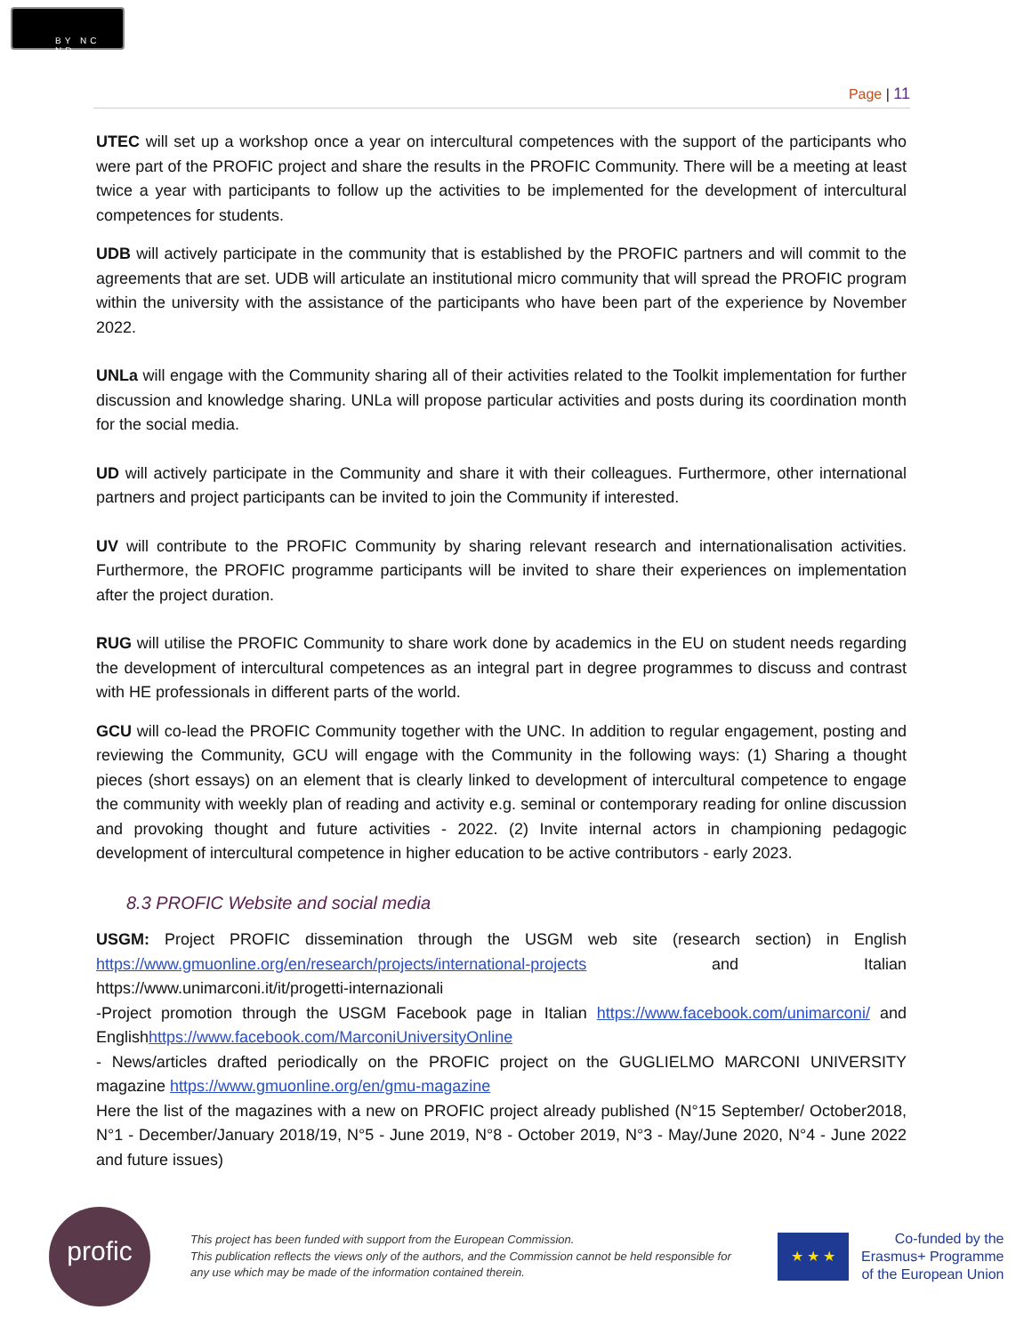BY NC ND
Page | 11
UTEC will set up a workshop once a year on intercultural competences with the support of the participants who were part of the PROFIC project and share the results in the PROFIC Community. There will be a meeting at least twice a year with participants to follow up the activities to be implemented for the development of intercultural competences for students.
UDB will actively participate in the community that is established by the PROFIC partners and will commit to the agreements that are set. UDB will articulate an institutional micro community that will spread the PROFIC program within the university with the assistance of the participants who have been part of the experience by November 2022.
UNLa will engage with the Community sharing all of their activities related to the Toolkit implementation for further discussion and knowledge sharing. UNLa will propose particular activities and posts during its coordination month for the social media.
UD will actively participate in the Community and share it with their colleagues. Furthermore, other international partners and project participants can be invited to join the Community if interested.
UV will contribute to the PROFIC Community by sharing relevant research and internationalisation activities. Furthermore, the PROFIC programme participants will be invited to share their experiences on implementation after the project duration.
RUG will utilise the PROFIC Community to share work done by academics in the EU on student needs regarding the development of intercultural competences as an integral part in degree programmes to discuss and contrast with HE professionals in different parts of the world.
GCU will co-lead the PROFIC Community together with the UNC. In addition to regular engagement, posting and reviewing the Community, GCU will engage with the Community in the following ways: (1) Sharing a thought pieces (short essays) on an element that is clearly linked to development of intercultural competence to engage the community with weekly plan of reading and activity e.g. seminal or contemporary reading for online discussion and provoking thought and future activities - 2022. (2) Invite internal actors in championing pedagogic development of intercultural competence in higher education to be active contributors - early 2023.
8.3 PROFIC Website and social media
USGM: Project PROFIC dissemination through the USGM web site (research section) in English https://www.gmuonline.org/en/research/projects/international-projects and Italian https://www.unimarconi.it/it/progetti-internazionali
-Project promotion through the USGM Facebook page in Italian https://www.facebook.com/unimarconi/ and Englishhttps://www.facebook.com/MarconiUniversityOnline
- News/articles drafted periodically on the PROFIC project on the GUGLIELMO MARCONI UNIVERSITY magazine https://www.gmuonline.org/en/gmu-magazine
Here the list of the magazines with a new on PROFIC project already published (N°15 September/ October2018, N°1 - December/January 2018/19, N°5 - June 2019, N°8 - October 2019, N°3 - May/June 2020, N°4 - June 2022 and future issues)
profic
This project has been funded with support from the European Commission.
This publication reflects the views only of the authors, and the Commission cannot be held responsible for any use which may be made of the information contained therein.
★ ★ ★
Co-funded by the
Erasmus+ Programme
of the European Union